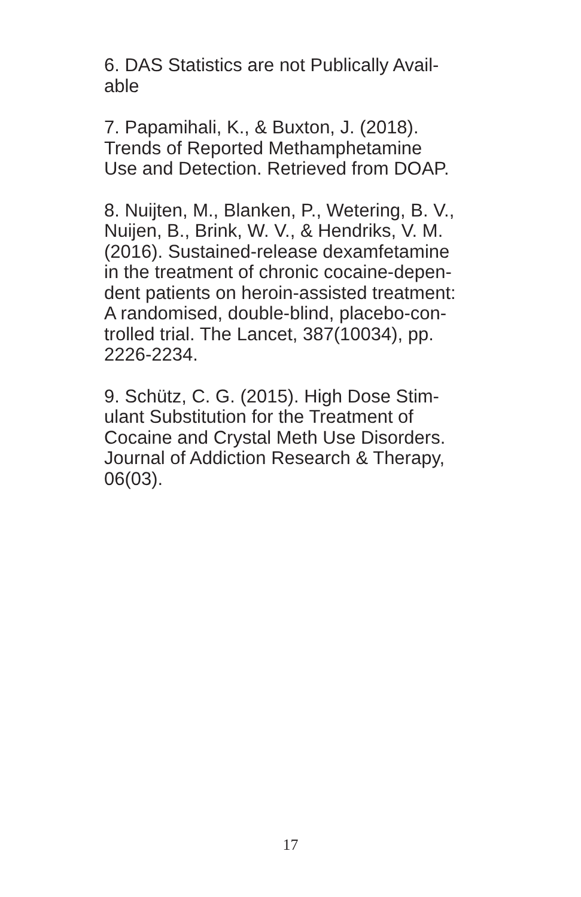6. DAS Statistics are not Publically Avail-
able
7. Papamihali, K., & Buxton, J. (2018).
Trends of Reported Methamphetamine
Use and Detection. Retrieved from DOAP.
8. Nuijten, M., Blanken, P., Wetering, B. V.,
Nuijen, B., Brink, W. V., & Hendriks, V. M.
(2016). Sustained-release dexamfetamine
in the treatment of chronic cocaine-depen-
dent patients on heroin-assisted treatment:
A randomised, double-blind, placebo-con-
trolled trial. The Lancet, 387(10034), pp.
2226-2234.
9. Schütz, C. G. (2015). High Dose Stim-
ulant Substitution for the Treatment of
Cocaine and Crystal Meth Use Disorders.
Journal of Addiction Research & Therapy,
06(03).
17